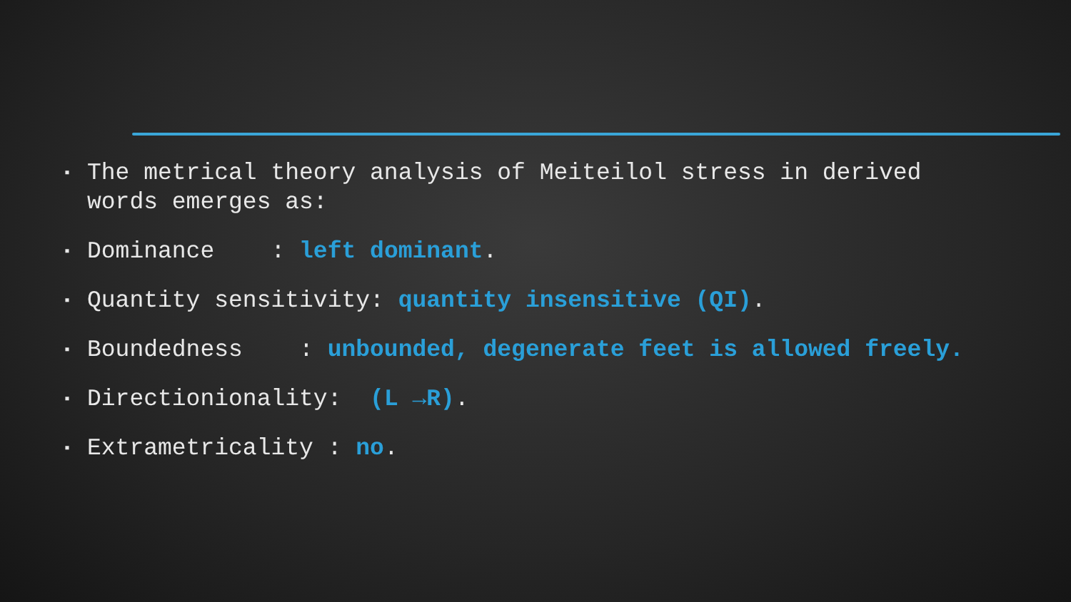▪ The metrical theory analysis of Meiteilol stress in derived words emerges as:
▪ Dominance : left dominant.
▪ Quantity sensitivity: quantity insensitive (QI).
▪ Boundedness : unbounded, degenerate feet is allowed freely.
▪ Directionionality: (L →R).
▪ Extrametricality : no.